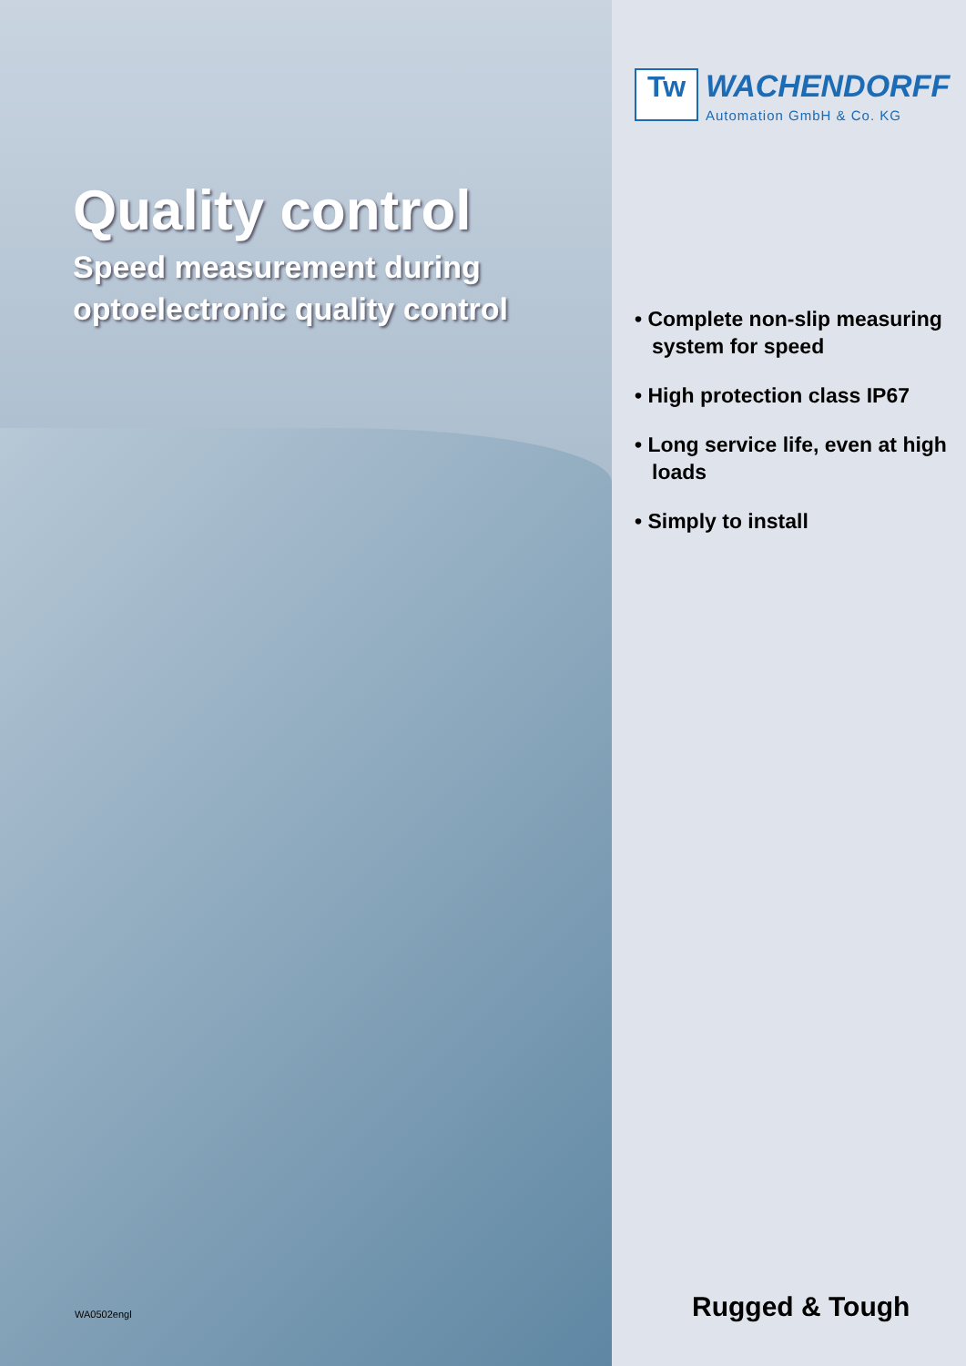Quality control
Speed measurement during
optoelectronic quality control
WA0502engl
Tw
WACHENDORFF
Automation GmbH & Co. KG
• Complete non-slip measuring system for speed
• High protection class IP67
• Long service life, even at high loads
• Simply to install
Rugged & Tough